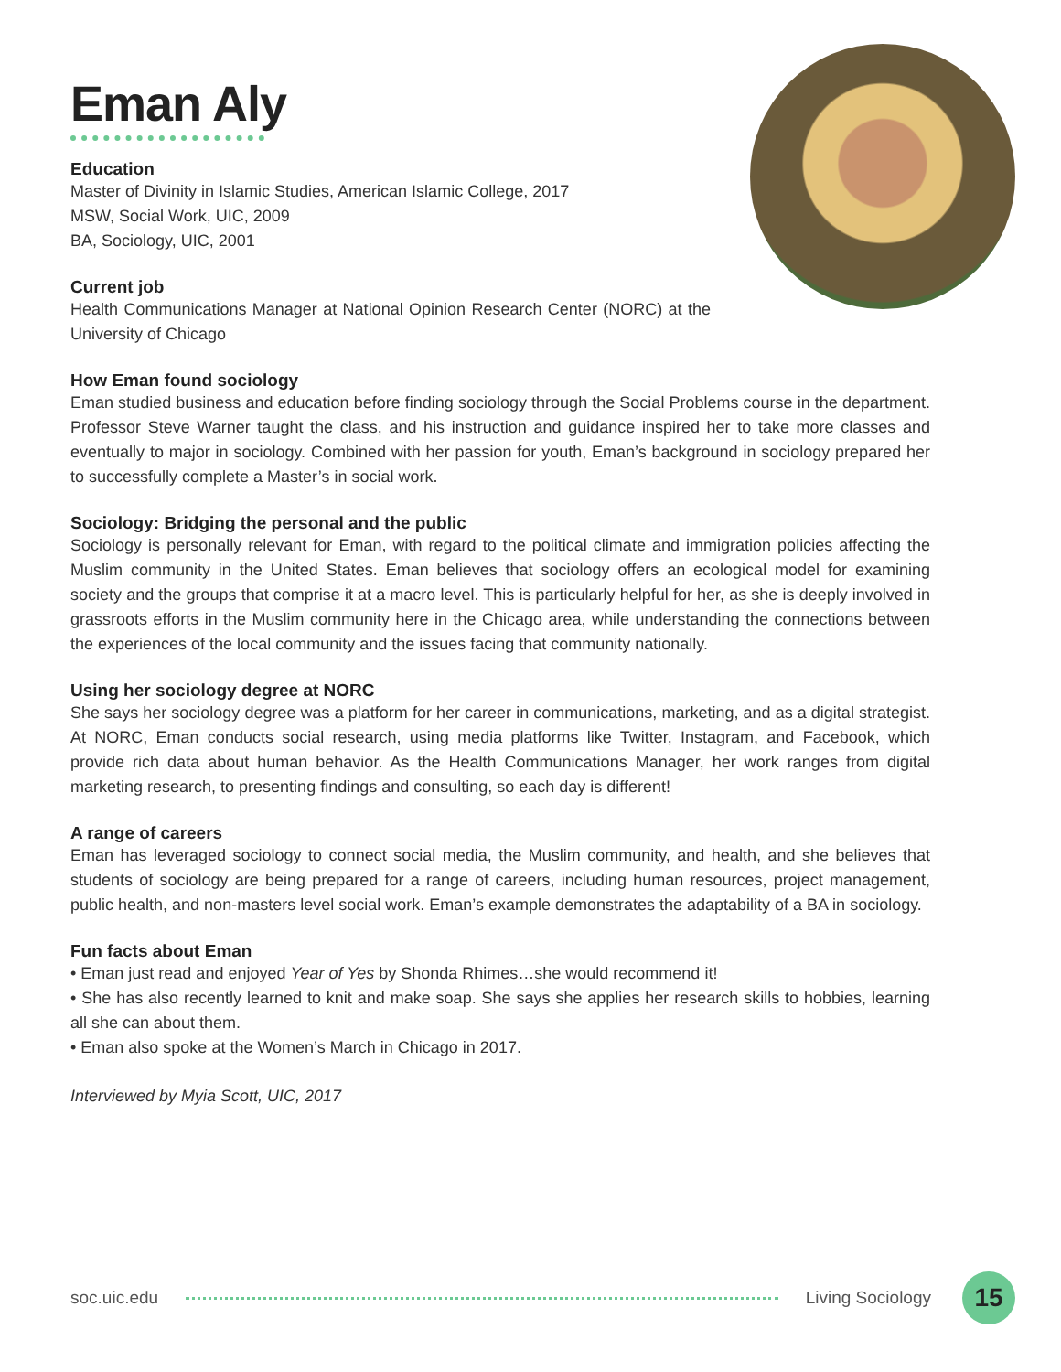Eman Aly
Education
Master of Divinity in Islamic Studies, American Islamic College, 2017
MSW, Social Work, UIC, 2009
BA, Sociology, UIC, 2001
Current job
Health Communications Manager at National Opinion Research Center (NORC) at the University of Chicago
How Eman found sociology
Eman studied business and education before finding sociology through the Social Problems course in the department. Professor Steve Warner taught the class, and his instruction and guidance inspired her to take more classes and eventually to major in sociology. Combined with her passion for youth, Eman’s background in sociology prepared her to successfully complete a Master’s in social work.
Sociology: Bridging the personal and the public
Sociology is personally relevant for Eman, with regard to the political climate and immigration policies affecting the Muslim community in the United States. Eman believes that sociology offers an ecological model for examining society and the groups that comprise it at a macro level. This is particularly helpful for her, as she is deeply involved in grassroots efforts in the Muslim community here in the Chicago area, while understanding the connections between the experiences of the local community and the issues facing that community nationally.
Using her sociology degree at NORC
She says her sociology degree was a platform for her career in communications, marketing, and as a digital strategist. At NORC, Eman conducts social research, using media platforms like Twitter, Instagram, and Facebook, which provide rich data about human behavior. As the Health Communications Manager, her work ranges from digital marketing research, to presenting findings and consulting, so each day is different!
A range of careers
Eman has leveraged sociology to connect social media, the Muslim community, and health, and she believes that students of sociology are being prepared for a range of careers, including human resources, project management, public health, and non-masters level social work. Eman’s example demonstrates the adaptability of a BA in sociology.
Fun facts about Eman
• Eman just read and enjoyed Year of Yes by Shonda Rhimes…she would recommend it!
• She has also recently learned to knit and make soap. She says she applies her research skills to hobbies, learning all she can about them.
• Eman also spoke at the Women’s March in Chicago in 2017.
Interviewed by Myia Scott, UIC, 2017
soc.uic.edu Living Sociology 15